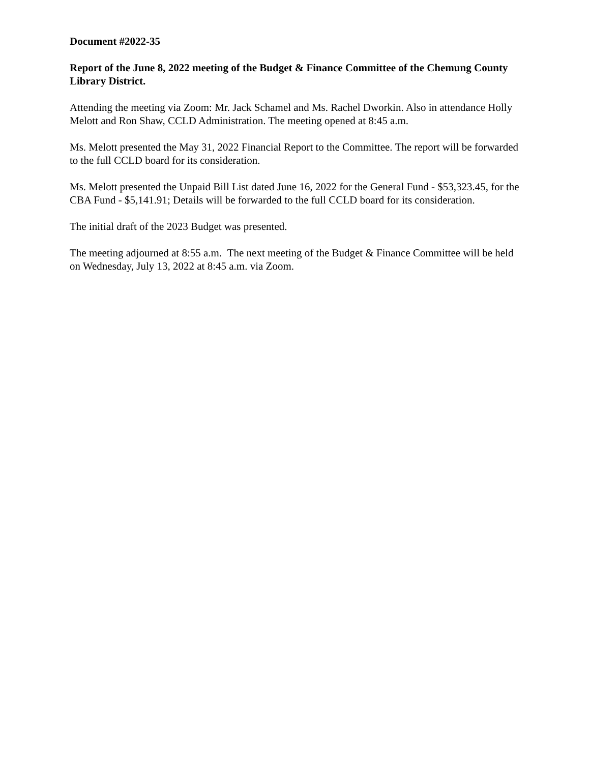Document #2022-35
Report of the June 8, 2022 meeting of the Budget & Finance Committee of the Chemung County Library District.
Attending the meeting via Zoom: Mr. Jack Schamel and Ms. Rachel Dworkin. Also in attendance Holly Melott and Ron Shaw, CCLD Administration. The meeting opened at 8:45 a.m.
Ms. Melott presented the May 31, 2022 Financial Report to the Committee. The report will be forwarded to the full CCLD board for its consideration.
Ms. Melott presented the Unpaid Bill List dated June 16, 2022 for the General Fund - $53,323.45, for the CBA Fund - $5,141.91; Details will be forwarded to the full CCLD board for its consideration.
The initial draft of the 2023 Budget was presented.
The meeting adjourned at 8:55 a.m. The next meeting of the Budget & Finance Committee will be held on Wednesday, July 13, 2022 at 8:45 a.m. via Zoom.